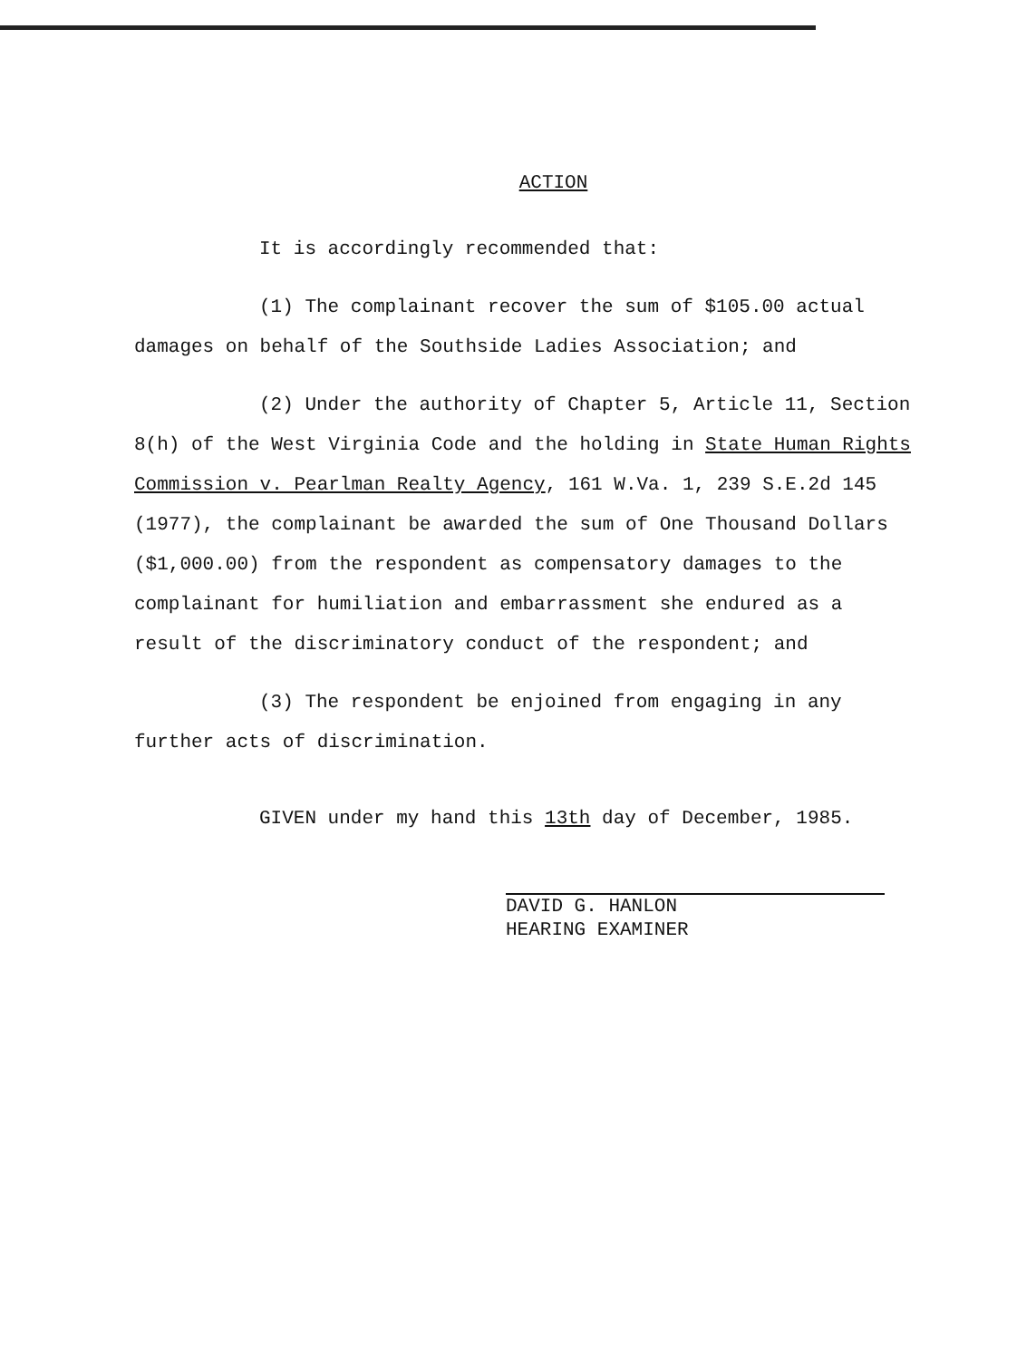ACTION
It is accordingly recommended that:
(1) The complainant recover the sum of $105.00 actual damages on behalf of the Southside Ladies Association; and
(2) Under the authority of Chapter 5, Article 11, Section 8(h) of the West Virginia Code and the holding in State Human Rights Commission v. Pearlman Realty Agency, 161 W.Va. 1, 239 S.E.2d 145 (1977), the complainant be awarded the sum of One Thousand Dollars ($1,000.00) from the respondent as compensatory damages to the complainant for humiliation and embarrassment she endured as a result of the discriminatory conduct of the respondent; and
(3) The respondent be enjoined from engaging in any further acts of discrimination.
GIVEN under my hand this 13th day of December, 1985.
DAVID G. HANLON
HEARING EXAMINER